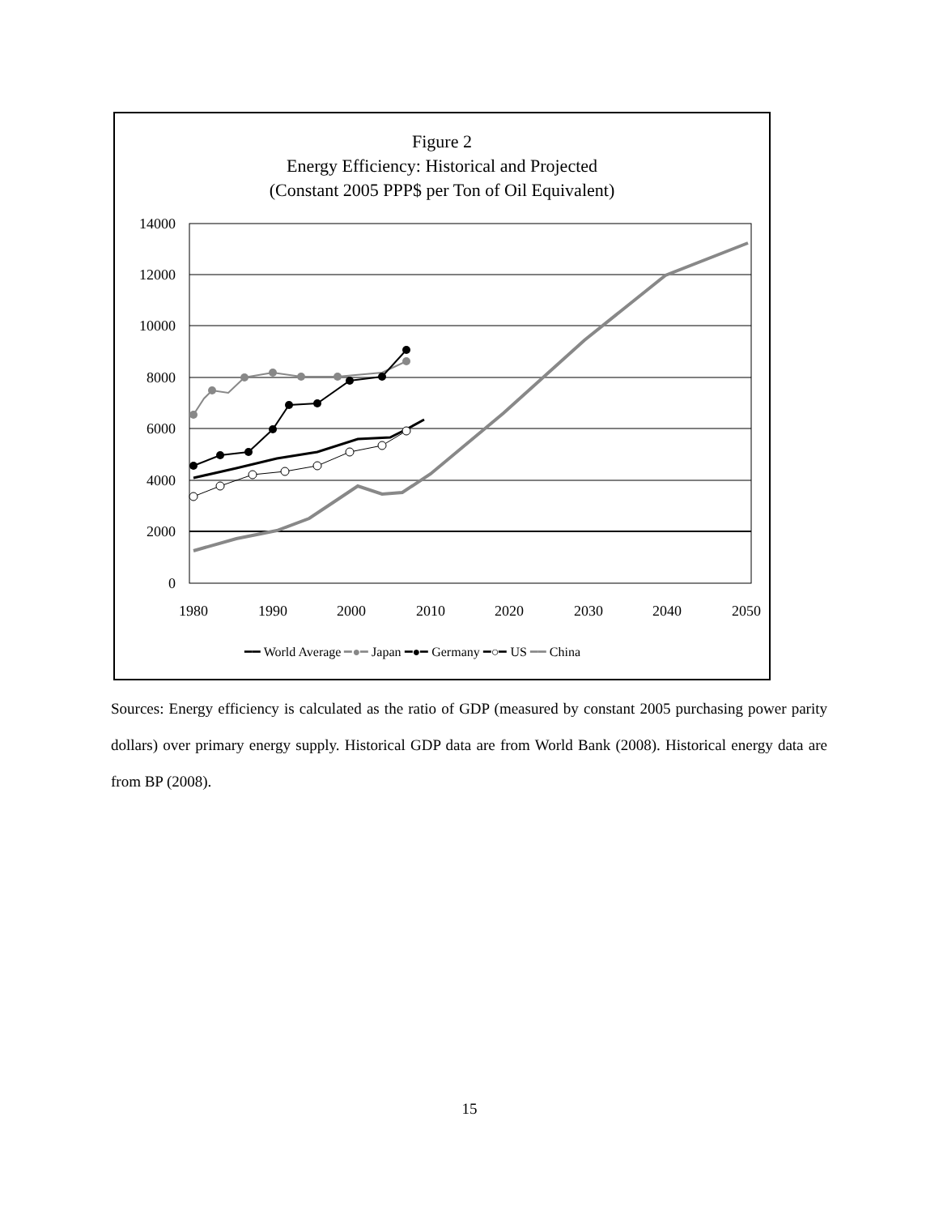Figure 2
Energy Efficiency: Historical and Projected
(Constant 2005 PPP$ per Ton of Oil Equivalent)
14000
12000
10000
8000
6000
4000
2000
0
1980
1990
2000
2010
2020
2030
2040
2050
━━ World Average ━●━ Japan ━●━ Germany ━○━ US ━━ China
Sources: Energy efficiency is calculated as the ratio of GDP (measured by constant 2005 purchasing power parity dollars) over primary energy supply. Historical GDP data are from World Bank (2008). Historical energy data are from BP (2008).
15